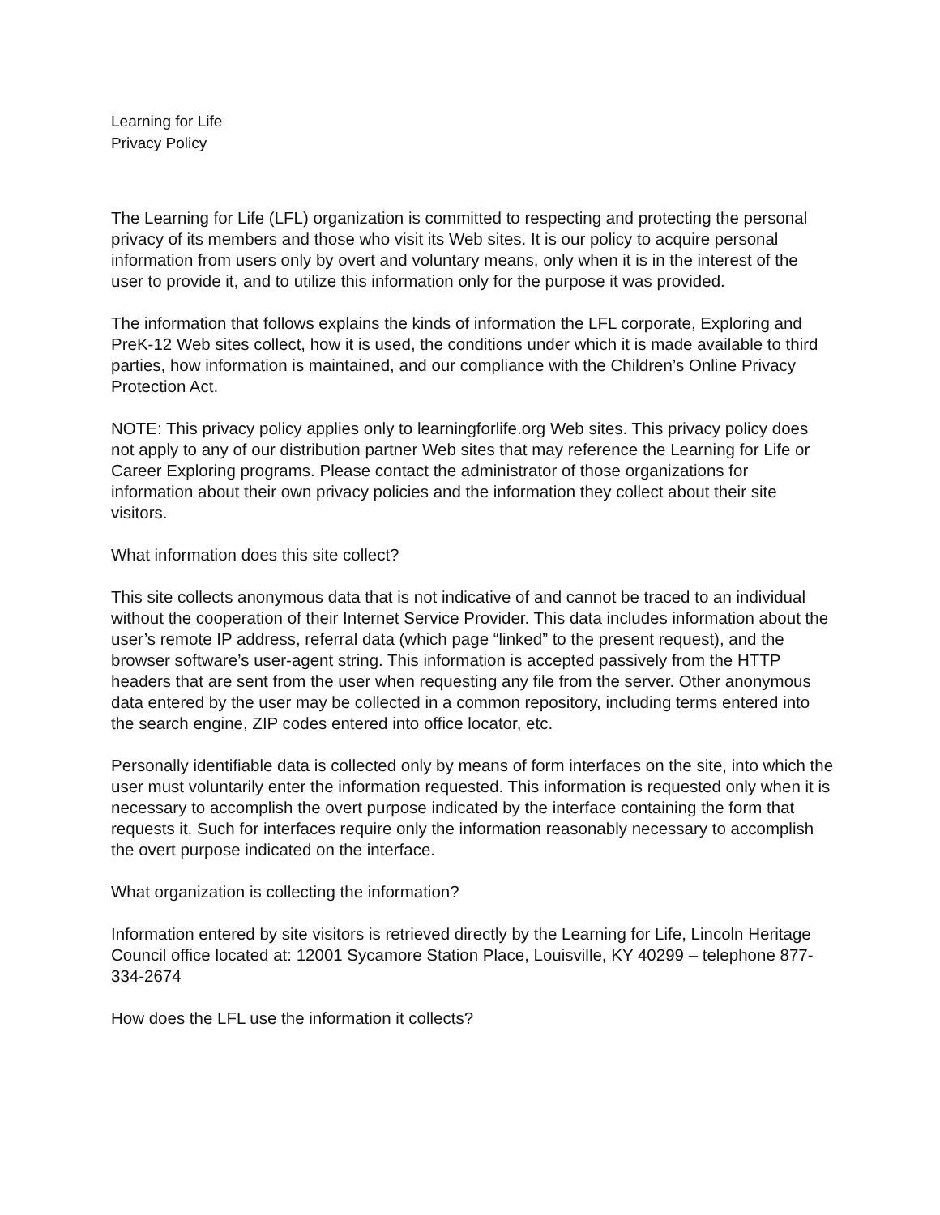Learning for Life
Privacy Policy
The Learning for Life (LFL) organization is committed to respecting and protecting the personal privacy of its members and those who visit its Web sites. It is our policy to acquire personal information from users only by overt and voluntary means, only when it is in the interest of the user to provide it, and to utilize this information only for the purpose it was provided.
The information that follows explains the kinds of information the LFL corporate, Exploring and PreK-12 Web sites collect, how it is used, the conditions under which it is made available to third parties, how information is maintained, and our compliance with the Children’s Online Privacy Protection Act.
NOTE: This privacy policy applies only to learningforlife.org Web sites. This privacy policy does not apply to any of our distribution partner Web sites that may reference the Learning for Life or Career Exploring programs. Please contact the administrator of those organizations for information about their own privacy policies and the information they collect about their site visitors.
What information does this site collect?
This site collects anonymous data that is not indicative of and cannot be traced to an individual without the cooperation of their Internet Service Provider. This data includes information about the user’s remote IP address, referral data (which page “linked” to the present request), and the browser software’s user-agent string. This information is accepted passively from the HTTP headers that are sent from the user when requesting any file from the server. Other anonymous data entered by the user may be collected in a common repository, including terms entered into the search engine, ZIP codes entered into office locator, etc.
Personally identifiable data is collected only by means of form interfaces on the site, into which the user must voluntarily enter the information requested. This information is requested only when it is necessary to accomplish the overt purpose indicated by the interface containing the form that requests it. Such for interfaces require only the information reasonably necessary to accomplish the overt purpose indicated on the interface.
What organization is collecting the information?
Information entered by site visitors is retrieved directly by the Learning for Life, Lincoln Heritage Council office located at: 12001 Sycamore Station Place, Louisville, KY 40299 – telephone 877-334-2674
How does the LFL use the information it collects?